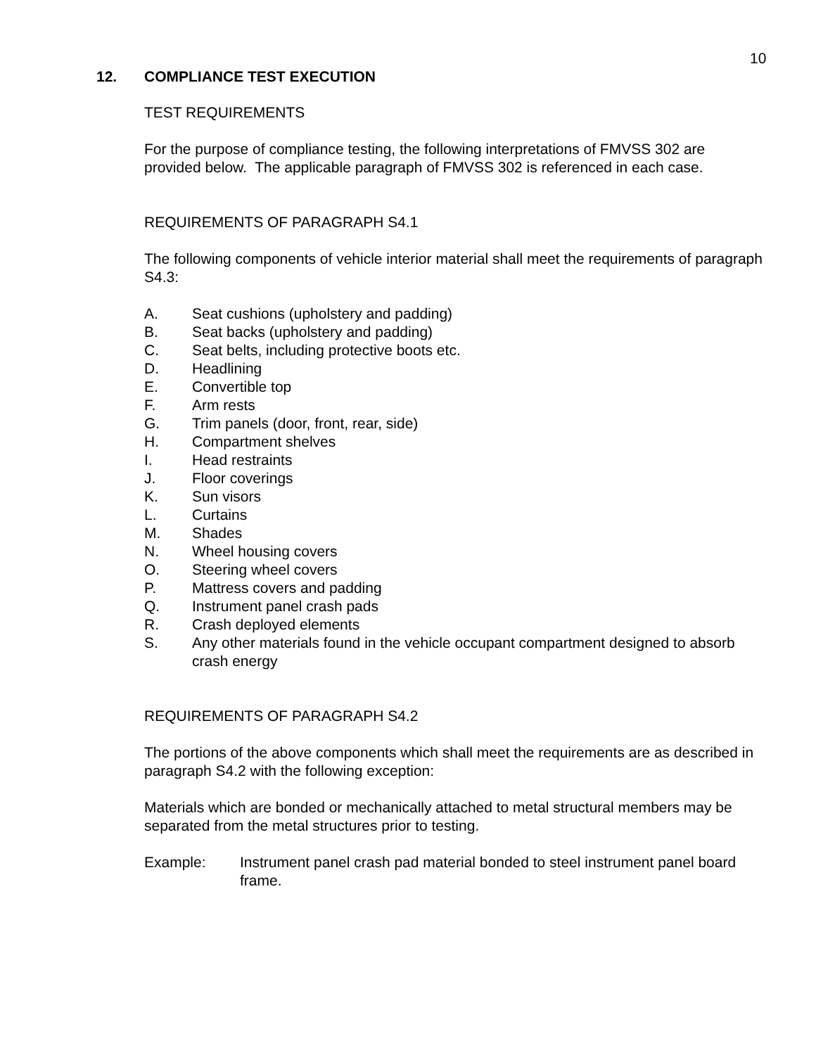10
12. COMPLIANCE TEST EXECUTION
TEST REQUIREMENTS
For the purpose of compliance testing, the following interpretations of FMVSS 302 are provided below. The applicable paragraph of FMVSS 302 is referenced in each case.
REQUIREMENTS OF PARAGRAPH S4.1
The following components of vehicle interior material shall meet the requirements of paragraph S4.3:
A. Seat cushions (upholstery and padding)
B. Seat backs (upholstery and padding)
C. Seat belts, including protective boots etc.
D. Headlining
E. Convertible top
F. Arm rests
G. Trim panels (door, front, rear, side)
H. Compartment shelves
I. Head restraints
J. Floor coverings
K. Sun visors
L. Curtains
M. Shades
N. Wheel housing covers
O. Steering wheel covers
P. Mattress covers and padding
Q. Instrument panel crash pads
R. Crash deployed elements
S. Any other materials found in the vehicle occupant compartment designed to absorb crash energy
REQUIREMENTS OF PARAGRAPH S4.2
The portions of the above components which shall meet the requirements are as described in paragraph S4.2 with the following exception:
Materials which are bonded or mechanically attached to metal structural members may be separated from the metal structures prior to testing.
Example: Instrument panel crash pad material bonded to steel instrument panel board frame.